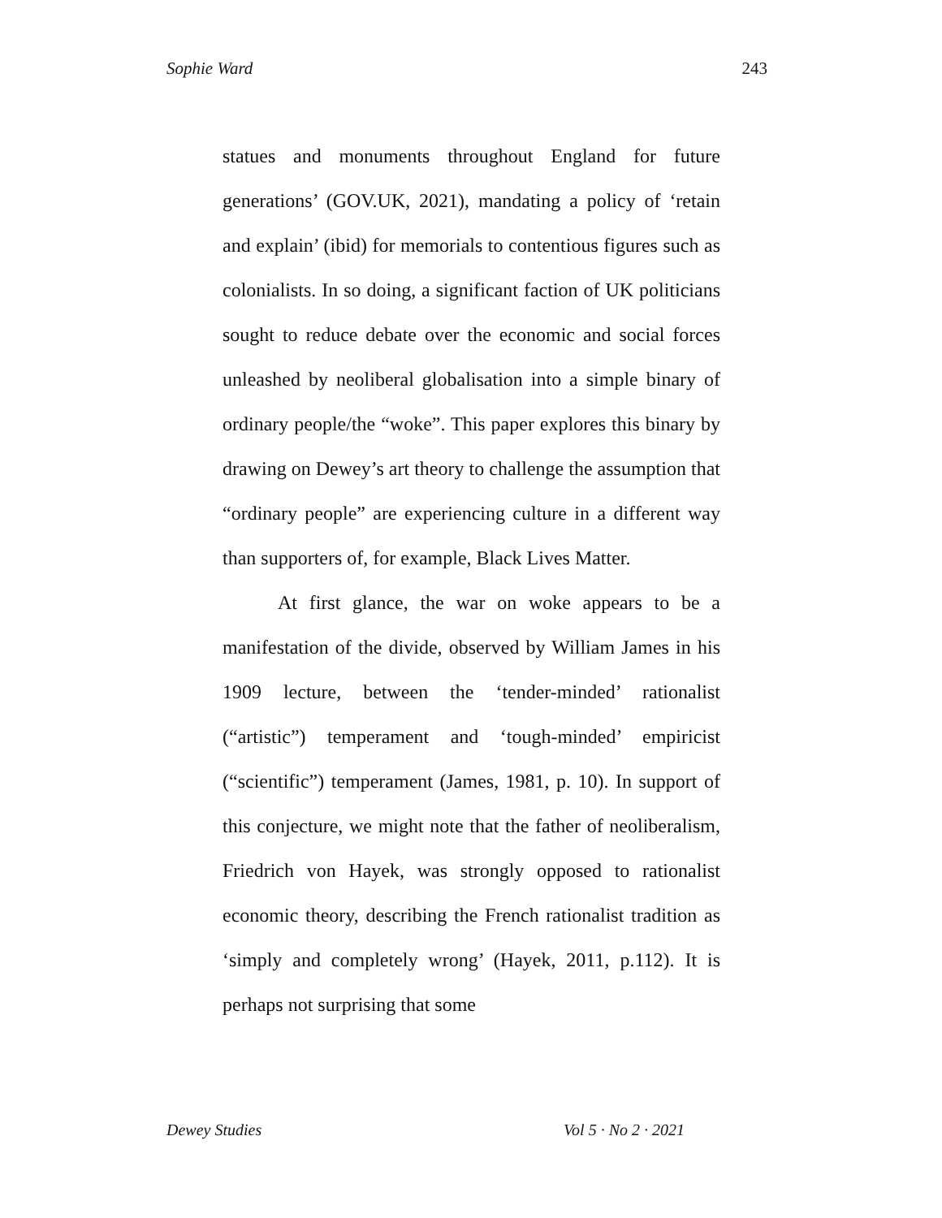Sophie Ward 243
statues and monuments throughout England for future generations’ (GOV.UK, 2021), mandating a policy of ‘retain and explain’ (ibid) for memorials to contentious figures such as colonialists. In so doing, a significant faction of UK politicians sought to reduce debate over the economic and social forces unleashed by neoliberal globalisation into a simple binary of ordinary people/the “woke”. This paper explores this binary by drawing on Dewey’s art theory to challenge the assumption that “ordinary people” are experiencing culture in a different way than supporters of, for example, Black Lives Matter.
At first glance, the war on woke appears to be a manifestation of the divide, observed by William James in his 1909 lecture, between the ‘tender-minded’ rationalist (“artistic”) temperament and ‘tough-minded’ empiricist (“scientific”) temperament (James, 1981, p. 10). In support of this conjecture, we might note that the father of neoliberalism, Friedrich von Hayek, was strongly opposed to rationalist economic theory, describing the French rationalist tradition as ‘simply and completely wrong’ (Hayek, 2011, p.112). It is perhaps not surprising that some
Dewey Studies Vol 5 · No 2 · 2021